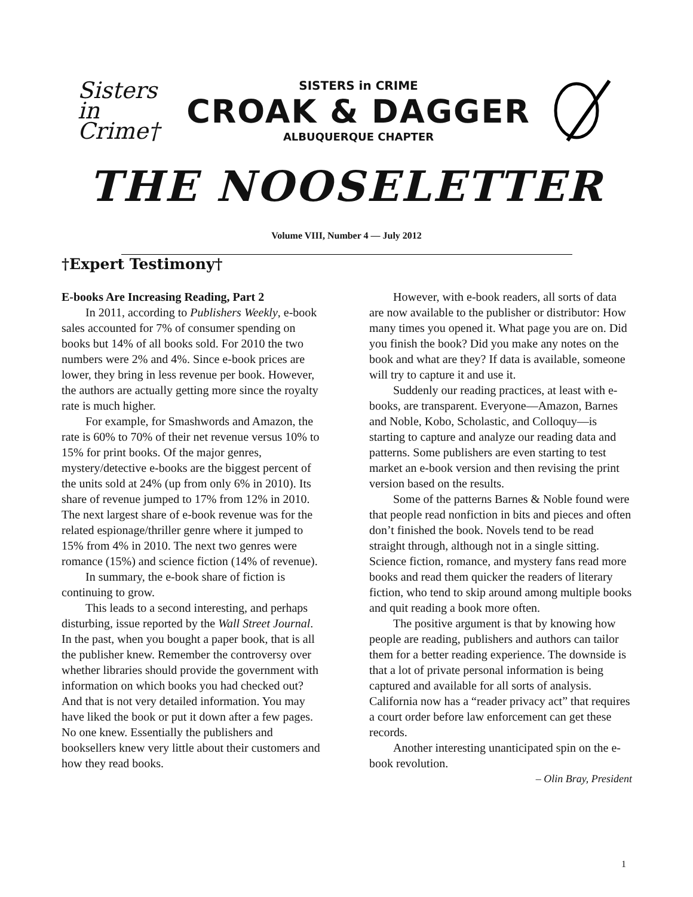Sisters in Crime†
SISTERS in CRIME
CROAK & DAGGER
ALBUQUERQUE CHAPTER
THE NOOSELETTER
Volume VIII, Number 4 — July 2012
†Expert Testimony†
E-books Are Increasing Reading, Part 2
In 2011, according to Publishers Weekly, e-book sales accounted for 7% of consumer spending on books but 14% of all books sold. For 2010 the two numbers were 2% and 4%. Since e-book prices are lower, they bring in less revenue per book. However, the authors are actually getting more since the royalty rate is much higher.
For example, for Smashwords and Amazon, the rate is 60% to 70% of their net revenue versus 10% to 15% for print books. Of the major genres, mystery/detective e-books are the biggest percent of the units sold at 24% (up from only 6% in 2010). Its share of revenue jumped to 17% from 12% in 2010. The next largest share of e-book revenue was for the related espionage/thriller genre where it jumped to 15% from 4% in 2010. The next two genres were romance (15%) and science fiction (14% of revenue).
In summary, the e-book share of fiction is continuing to grow.
This leads to a second interesting, and perhaps disturbing, issue reported by the Wall Street Journal. In the past, when you bought a paper book, that is all the publisher knew. Remember the controversy over whether libraries should provide the government with information on which books you had checked out? And that is not very detailed information. You may have liked the book or put it down after a few pages. No one knew. Essentially the publishers and booksellers knew very little about their customers and how they read books.
However, with e-book readers, all sorts of data are now available to the publisher or distributor: How many times you opened it. What page you are on. Did you finish the book? Did you make any notes on the book and what are they? If data is available, someone will try to capture it and use it.
Suddenly our reading practices, at least with e-books, are transparent. Everyone—Amazon, Barnes and Noble, Kobo, Scholastic, and Colloquy—is starting to capture and analyze our reading data and patterns. Some publishers are even starting to test market an e-book version and then revising the print version based on the results.
Some of the patterns Barnes & Noble found were that people read nonfiction in bits and pieces and often don’t finished the book. Novels tend to be read straight through, although not in a single sitting. Science fiction, romance, and mystery fans read more books and read them quicker the readers of literary fiction, who tend to skip around among multiple books and quit reading a book more often.
The positive argument is that by knowing how people are reading, publishers and authors can tailor them for a better reading experience. The downside is that a lot of private personal information is being captured and available for all sorts of analysis. California now has a “reader privacy act” that requires a court order before law enforcement can get these records.
Another interesting unanticipated spin on the e-book revolution.
– Olin Bray, President
1